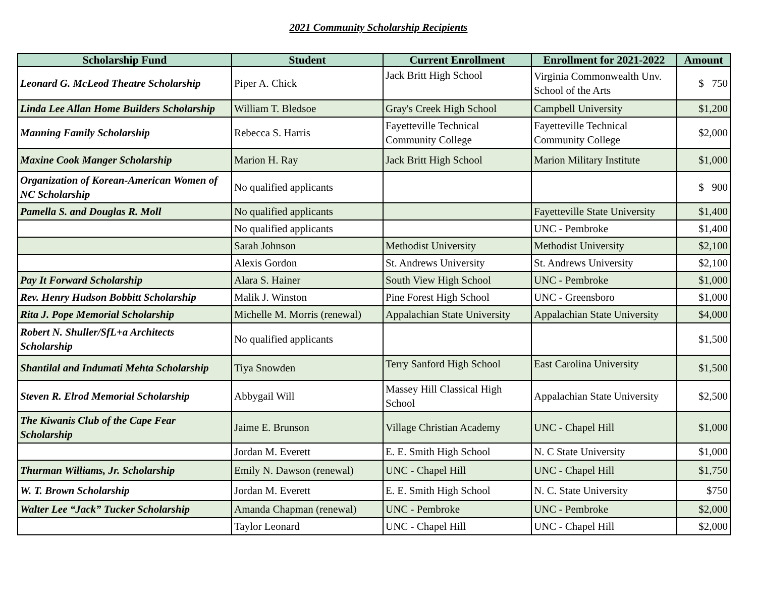2021 Community Scholarship Recipients
| Scholarship Fund | Student | Current Enrollment | Enrollment for 2021-2022 | Amount |
| --- | --- | --- | --- | --- |
| Leonard G. McLeod Theatre Scholarship | Piper A. Chick | Jack Britt High School | Virginia Commonwealth Unv. School of the Arts | $ 750 |
| Linda Lee Allan Home Builders Scholarship | William T. Bledsoe | Gray's Creek High School | Campbell University | $1,200 |
| Manning Family Scholarship | Rebecca S. Harris | Fayetteville Technical Community College | Fayetteville Technical Community College | $2,000 |
| Maxine Cook Manger Scholarship | Marion H. Ray | Jack Britt High School | Marion Military Institute | $1,000 |
| Organization of Korean-American Women of NC Scholarship | No qualified applicants | | | $ 900 |
| Pamella S. and Douglas R. Moll | No qualified applicants | | Fayetteville State University | $1,400 |
| | No qualified applicants | | UNC - Pembroke | $1,400 |
| | Sarah Johnson | Methodist University | Methodist University | $2,100 |
| | Alexis Gordon | St. Andrews University | St. Andrews University | $2,100 |
| Pay It Forward Scholarship | Alara S. Hainer | South View High School | UNC - Pembroke | $1,000 |
| Rev. Henry Hudson Bobbitt Scholarship | Malik J. Winston | Pine Forest High School | UNC - Greensboro | $1,000 |
| Rita J. Pope Memorial Scholarship | Michelle M. Morris (renewal) | Appalachian State University | Appalachian State University | $4,000 |
| Robert N. Shuller/SfL+a Architects Scholarship | No qualified applicants | | | $1,500 |
| Shantilal and Indumati Mehta Scholarship | Tiya Snowden | Terry Sanford High School | East Carolina University | $1,500 |
| Steven R. Elrod Memorial Scholarship | Abbygail Will | Massey Hill Classical High School | Appalachian State University | $2,500 |
| The Kiwanis Club of the Cape Fear Scholarship | Jaime E. Brunson | Village Christian Academy | UNC - Chapel Hill | $1,000 |
| | Jordan M. Everett | E. E. Smith High School | N. C State University | $1,000 |
| Thurman Williams, Jr. Scholarship | Emily N. Dawson (renewal) | UNC - Chapel Hill | UNC - Chapel Hill | $1,750 |
| W. T. Brown Scholarship | Jordan M. Everett | E. E. Smith High School | N. C. State University | $750 |
| Walter Lee “Jack” Tucker Scholarship | Amanda Chapman (renewal) | UNC - Pembroke | UNC - Pembroke | $2,000 |
| | Taylor Leonard | UNC - Chapel Hill | UNC - Chapel Hill | $2,000 |